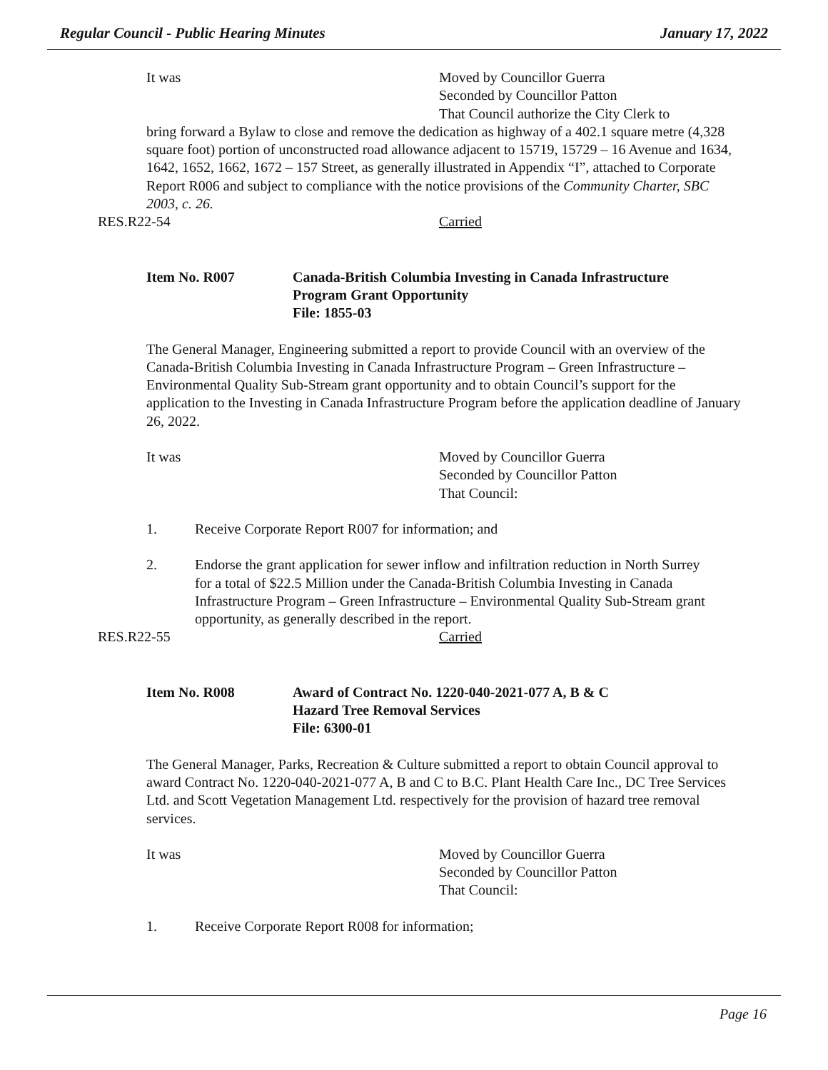Regular Council - Public Hearing Minutes January 17, 2022
It was Moved by Councillor Guerra
Seconded by Councillor Patton
That Council authorize the City Clerk to
bring forward a Bylaw to close and remove the dedication as highway of a 402.1 square metre (4,328 square foot) portion of unconstructed road allowance adjacent to 15719, 15729 – 16 Avenue and 1634, 1642, 1652, 1662, 1672 – 157 Street, as generally illustrated in Appendix “I”, attached to Corporate Report R006 and subject to compliance with the notice provisions of the Community Charter, SBC 2003, c. 26.
RES.R22-54 Carried
Item No. R007 Canada-British Columbia Investing in Canada Infrastructure
Program Grant Opportunity
File: 1855-03
The General Manager, Engineering submitted a report to provide Council with an overview of the Canada-British Columbia Investing in Canada Infrastructure Program – Green Infrastructure – Environmental Quality Sub-Stream grant opportunity and to obtain Council’s support for the application to the Investing in Canada Infrastructure Program before the application deadline of January 26, 2022.
It was Moved by Councillor Guerra
Seconded by Councillor Patton
That Council:
1. Receive Corporate Report R007 for information; and
2. Endorse the grant application for sewer inflow and infiltration reduction in North Surrey for a total of $22.5 Million under the Canada-British Columbia Investing in Canada Infrastructure Program – Green Infrastructure – Environmental Quality Sub-Stream grant opportunity, as generally described in the report.
RES.R22-55 Carried
Item No. R008 Award of Contract No. 1220-040-2021-077 A, B & C
Hazard Tree Removal Services
File: 6300-01
The General Manager, Parks, Recreation & Culture submitted a report to obtain Council approval to award Contract No. 1220-040-2021-077 A, B and C to B.C. Plant Health Care Inc., DC Tree Services Ltd. and Scott Vegetation Management Ltd. respectively for the provision of hazard tree removal services.
It was Moved by Councillor Guerra
Seconded by Councillor Patton
That Council:
1. Receive Corporate Report R008 for information;
Page 16